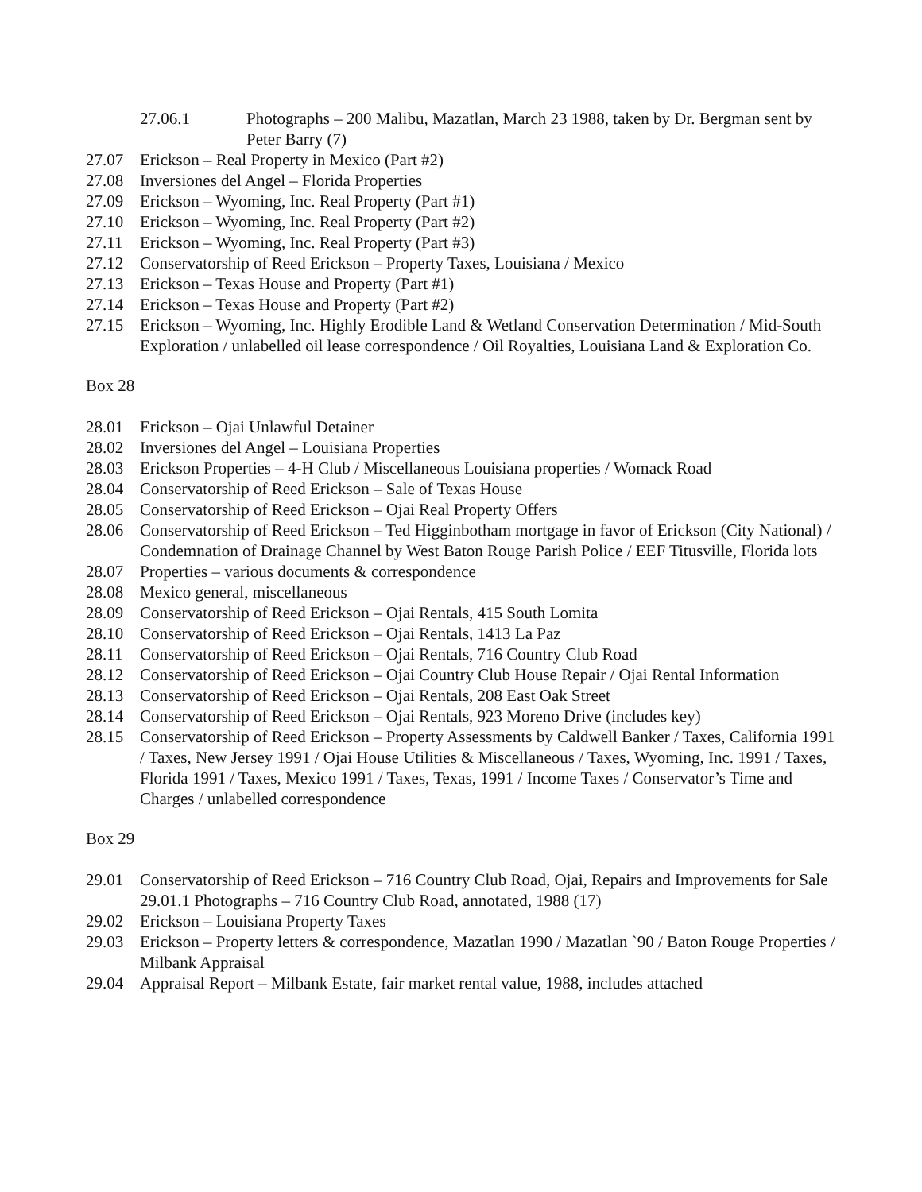27.06.1 Photographs – 200 Malibu, Mazatlan, March 23 1988, taken by Dr. Bergman sent by Peter Barry (7)
27.07 Erickson – Real Property in Mexico (Part #2)
27.08 Inversiones del Angel – Florida Properties
27.09 Erickson – Wyoming, Inc. Real Property (Part #1)
27.10 Erickson – Wyoming, Inc. Real Property (Part #2)
27.11 Erickson – Wyoming, Inc. Real Property (Part #3)
27.12 Conservatorship of Reed Erickson – Property Taxes, Louisiana / Mexico
27.13 Erickson – Texas House and Property (Part #1)
27.14 Erickson – Texas House and Property (Part #2)
27.15 Erickson – Wyoming, Inc. Highly Erodible Land & Wetland Conservation Determination / Mid-South Exploration / unlabelled oil lease correspondence / Oil Royalties, Louisiana Land & Exploration Co.
Box 28
28.01 Erickson – Ojai Unlawful Detainer
28.02 Inversiones del Angel – Louisiana Properties
28.03 Erickson Properties – 4-H Club / Miscellaneous Louisiana properties / Womack Road
28.04 Conservatorship of Reed Erickson – Sale of Texas House
28.05 Conservatorship of Reed Erickson – Ojai Real Property Offers
28.06 Conservatorship of Reed Erickson – Ted Higginbotham mortgage in favor of Erickson (City National) / Condemnation of Drainage Channel by West Baton Rouge Parish Police / EEF Titusville, Florida lots
28.07 Properties – various documents & correspondence
28.08 Mexico general, miscellaneous
28.09 Conservatorship of Reed Erickson – Ojai Rentals, 415 South Lomita
28.10 Conservatorship of Reed Erickson – Ojai Rentals, 1413 La Paz
28.11 Conservatorship of Reed Erickson – Ojai Rentals, 716 Country Club Road
28.12 Conservatorship of Reed Erickson – Ojai Country Club House Repair / Ojai Rental Information
28.13 Conservatorship of Reed Erickson – Ojai Rentals, 208 East Oak Street
28.14 Conservatorship of Reed Erickson – Ojai Rentals, 923 Moreno Drive (includes key)
28.15 Conservatorship of Reed Erickson – Property Assessments by Caldwell Banker / Taxes, California 1991 / Taxes, New Jersey 1991 / Ojai House Utilities & Miscellaneous / Taxes, Wyoming, Inc. 1991 / Taxes, Florida 1991 / Taxes, Mexico 1991 / Taxes, Texas, 1991 / Income Taxes / Conservator’s Time and Charges / unlabelled correspondence
Box 29
29.01 Conservatorship of Reed Erickson – 716 Country Club Road, Ojai, Repairs and Improvements for Sale
29.01.1 Photographs – 716 Country Club Road, annotated, 1988 (17)
29.02 Erickson – Louisiana Property Taxes
29.03 Erickson – Property letters & correspondence, Mazatlan 1990 / Mazatlan `90 / Baton Rouge Properties / Milbank Appraisal
29.04 Appraisal Report – Milbank Estate, fair market rental value, 1988, includes attached